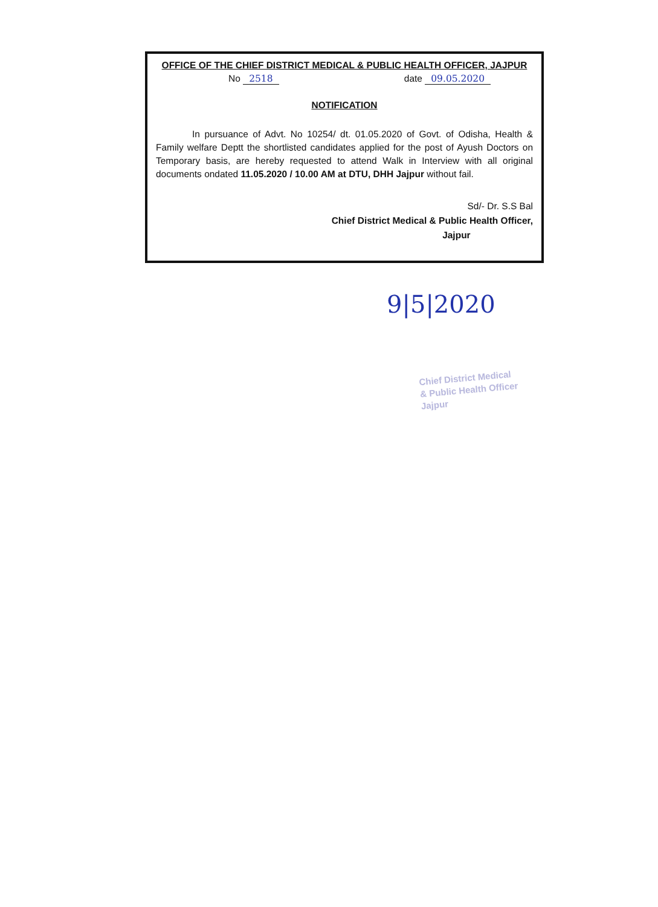OFFICE OF THE CHIEF DISTRICT MEDICAL & PUBLIC HEALTH OFFICER, JAJPUR
No 2518 date 09.05.2020
NOTIFICATION
In pursuance of Advt. No 10254/ dt. 01.05.2020 of Govt. of Odisha, Health & Family welfare Deptt the shortlisted candidates applied for the post of Ayush Doctors on Temporary basis, are hereby requested to attend Walk in Interview with all original documents ondated 11.05.2020 / 10.00 AM at DTU, DHH Jajpur without fail.
Sd/- Dr. S.S Bal
Chief District Medical & Public Health Officer,
Jajpur
9|5|2020
Chief District Medical
& Public Health Officer
Jajpur